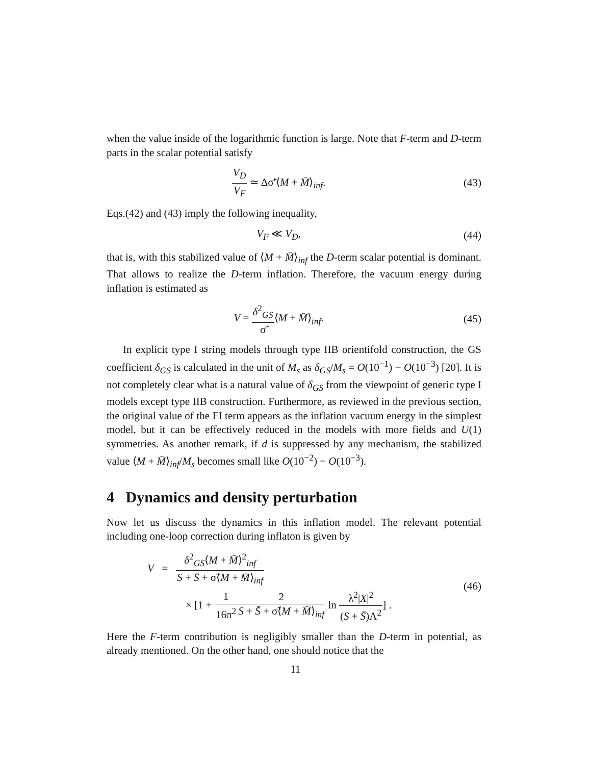when the value inside of the logarithmic function is large. Note that F-term and D-term parts in the scalar potential satisfy
V<sub>D</sub> V<sub>F</sub> ≃ Δσ̃′⟨M + M̄⟩<sub>inf</sub>. (43)
Eqs.(42) and (43) imply the following inequality,
V<sub>F</sub> ≪ V<sub>D</sub>, (44)
that is, with this stabilized value of ⟨M + M̄⟩<sub>inf</sub> the D-term scalar potential is dominant. That allows to realize the D-term inflation. Therefore, the vacuum energy during inflation is estimated as
V = δ<sup>2</sup><sub>GS</sub> σ̃⟨M + M̄⟩<sub>inf</sub>. (45)
In explicit type I string models through type IIB orientifold construction, the GS coefficient δ<sub>GS</sub> is calculated in the unit of M<sub>s</sub> as δ<sub>GS</sub>/M<sub>s</sub> = O(10<sup>−1</sup>) − O(10<sup>−3</sup>) [20]. It is not completely clear what is a natural value of δ<sub>GS</sub> from the viewpoint of generic type I models except type IIB construction. Furthermore, as reviewed in the previous section, the original value of the FI term appears as the inflation vacuum energy in the simplest model, but it can be effectively reduced in the models with more fields and U(1) symmetries. As another remark, if d is suppressed by any mechanism, the stabilized value ⟨M + M̄⟩<sub>inf</sub>/M<sub>s</sub> becomes small like O(10<sup>−2</sup>) − O(10<sup>−3</sup>).
4 Dynamics and density perturbation
Now let us discuss the dynamics in this inflation model. The relevant potential including one-loop correction during inflaton is given by
V = δ<sup>2</sup><sub>GS</sub>⟨M + M̄⟩<sup>2</sup><sub>inf</sub> S + S̄ + σ̃⟨M + M̄⟩<sub>inf</sub>
× [1 + 1 16π<sup>2</sup>2 S + S̄ + σ̃⟨M + M̄⟩<sub>inf</sub> ln λ<sup>2</sup>|X|<sup>2</sup> (S + S̄)Λ<sup>2</sup>] .
(46)
Here the F-term contribution is negligibly smaller than the D-term in potential, as already mentioned. On the other hand, one should notice that the
11